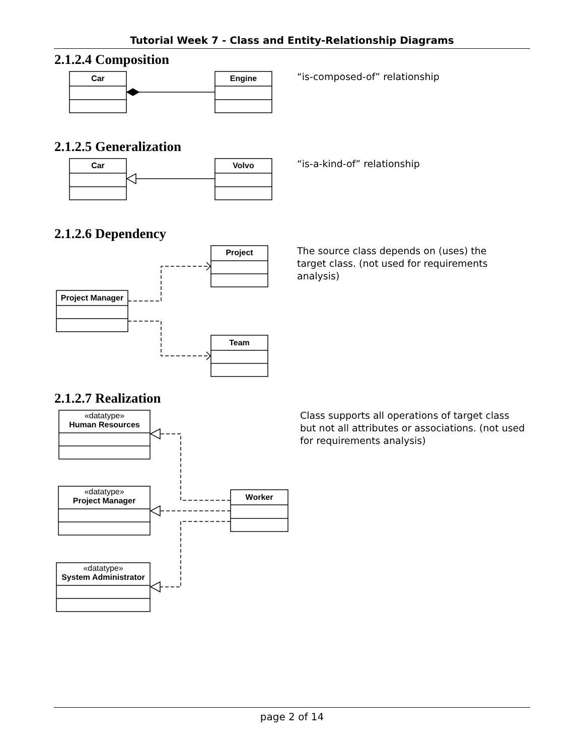Tutorial Week 7 - Class and Entity-Relationship Diagrams
2.1.2.4 Composition
Car Engine “is-composed-of” relationship
2.1.2.5 Generalization
Car Volvo “is-a-kind-of” relationship
2.1.2.6 Dependency
Project
Project Manager
Team
The source class depends on (uses) the target class. (not used for requirements analysis)
2.1.2.7 Realization
«datatype»
Human Resources
«datatype»
Project Manager
«datatype»
System Administrator
Worker
Class supports all operations of target class but not all attributes or associations. (not used for requirements analysis)
page 2 of 14